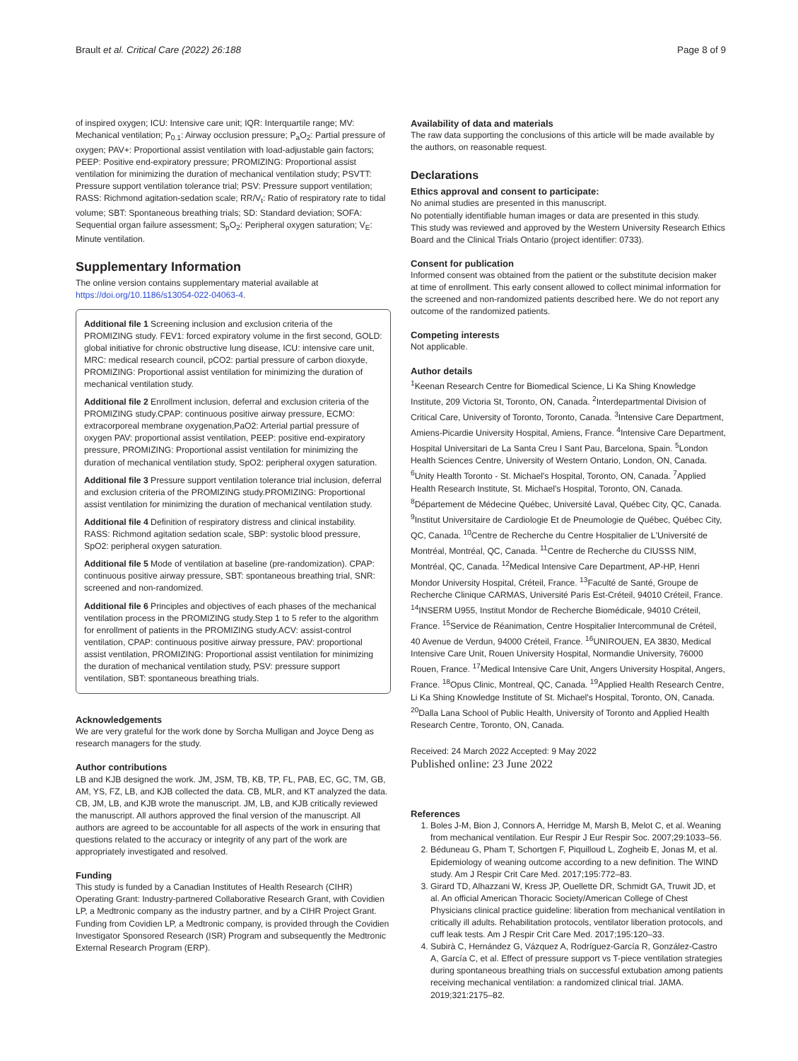Brault et al. Critical Care (2022) 26:188 Page 8 of 9
of inspired oxygen; ICU: Intensive care unit; IQR: Interquartile range; MV: Mechanical ventilation; P<sub>0.1</sub>: Airway occlusion pressure; P<sub>a</sub>O<sub>2</sub>: Partial pressure of oxygen; PAV+: Proportional assist ventilation with load-adjustable gain factors; PEEP: Positive end-expiratory pressure; PROMIZING: Proportional assist ventilation for minimizing the duration of mechanical ventilation study; PSVTT: Pressure support ventilation tolerance trial; PSV: Pressure support ventilation; RASS: Richmond agitation-sedation scale; RR/V<sub>t</sub>: Ratio of respiratory rate to tidal volume; SBT: Spontaneous breathing trials; SD: Standard deviation; SOFA: Sequential organ failure assessment; S<sub>p</sub>O<sub>2</sub>: Peripheral oxygen saturation; V<sub>E</sub>: Minute ventilation.
Supplementary Information
The online version contains supplementary material available at https://doi.org/10.1186/s13054-022-04063-4.
Additional file 1 Screening inclusion and exclusion criteria of the PROMIZING study. FEV1: forced expiratory volume in the first second, GOLD: global initiative for chronic obstructive lung disease, ICU: intensive care unit, MRC: medical research council, pCO2: partial pressure of carbon dioxyde, PROMIZING: Proportional assist ventilation for minimizing the duration of mechanical ventilation study.
Additional file 2 Enrollment inclusion, deferral and exclusion criteria of the PROMIZING study.CPAP: continuous positive airway pressure, ECMO: extracorporeal membrane oxygenation,PaO2: Arterial partial pressure of oxygen PAV: proportional assist ventilation, PEEP: positive end-expiratory pressure, PROMIZING: Proportional assist ventilation for minimizing the duration of mechanical ventilation study, SpO2: peripheral oxygen saturation.
Additional file 3 Pressure support ventilation tolerance trial inclusion, deferral and exclusion criteria of the PROMIZING study.PROMIZING: Proportional assist ventilation for minimizing the duration of mechanical ventilation study.
Additional file 4 Definition of respiratory distress and clinical instability. RASS: Richmond agitation sedation scale, SBP: systolic blood pressure, SpO2: peripheral oxygen saturation.
Additional file 5 Mode of ventilation at baseline (pre-randomization). CPAP: continuous positive airway pressure, SBT: spontaneous breathing trial, SNR: screened and non-randomized.
Additional file 6 Principles and objectives of each phases of the mechanical ventilation process in the PROMIZING study.Step 1 to 5 refer to the algorithm for enrollment of patients in the PROMIZING study.ACV: assist-control ventilation, CPAP: continuous positive airway pressure, PAV: proportional assist ventilation, PROMIZING: Proportional assist ventilation for minimizing the duration of mechanical ventilation study, PSV: pressure support ventilation, SBT: spontaneous breathing trials.
Acknowledgements
We are very grateful for the work done by Sorcha Mulligan and Joyce Deng as research managers for the study.
Author contributions
LB and KJB designed the work. JM, JSM, TB, KB, TP, FL, PAB, EC, GC, TM, GB, AM, YS, FZ, LB, and KJB collected the data. CB, MLR, and KT analyzed the data. CB, JM, LB, and KJB wrote the manuscript. JM, LB, and KJB critically reviewed the manuscript. All authors approved the final version of the manuscript. All authors are agreed to be accountable for all aspects of the work in ensuring that questions related to the accuracy or integrity of any part of the work are appropriately investigated and resolved.
Funding
This study is funded by a Canadian Institutes of Health Research (CIHR) Operating Grant: Industry-partnered Collaborative Research Grant, with Covidien LP, a Medtronic company as the industry partner, and by a CIHR Project Grant. Funding from Covidien LP, a Medtronic company, is provided through the Covidien Investigator Sponsored Research (ISR) Program and subsequently the Medtronic External Research Program (ERP).
Availability of data and materials
The raw data supporting the conclusions of this article will be made available by the authors, on reasonable request.
Declarations
Ethics approval and consent to participate:
No animal studies are presented in this manuscript.
No potentially identifiable human images or data are presented in this study.
This study was reviewed and approved by the Western University Research Ethics Board and the Clinical Trials Ontario (project identifier: 0733).
Consent for publication
Informed consent was obtained from the patient or the substitute decision maker at time of enrollment. This early consent allowed to collect minimal information for the screened and non-randomized patients described here. We do not report any outcome of the randomized patients.
Competing interests
Not applicable.
Author details
<sup>1</sup> Keenan Research Centre for Biomedical Science, Li Ka Shing Knowledge Institute, 209 Victoria St, Toronto, ON, Canada. <sup>2</sup>Interdepartmental Division of Critical Care, University of Toronto, Toronto, Canada. <sup>3</sup>Intensive Care Department, Amiens-Picardie University Hospital, Amiens, France. <sup>4</sup>Intensive Care Department, Hospital Universitari de La Santa Creu I Sant Pau, Barcelona, Spain. <sup>5</sup>London Health Sciences Centre, University of Western Ontario, London, ON, Canada. <sup>6</sup>Unity Health Toronto - St. Michael's Hospital, Toronto, ON, Canada. <sup>7</sup>Applied Health Research Institute, St. Michael's Hospital, Toronto, ON, Canada. <sup>8</sup>Département de Médecine Québec, Université Laval, Québec City, QC, Canada. <sup>9</sup>Institut Universitaire de Cardiologie Et de Pneumologie de Québec, Québec City, QC, Canada. <sup>10</sup>Centre de Recherche du Centre Hospitalier de L'Université de Montréal, Montréal, QC, Canada. <sup>11</sup>Centre de Recherche du CIUSSS NIM, Montréal, QC, Canada. <sup>12</sup>Medical Intensive Care Department, AP-HP, Henri Mondor University Hospital, Créteil, France. <sup>13</sup>Faculté de Santé, Groupe de Recherche Clinique CARMAS, Université Paris Est-Créteil, 94010 Créteil, France. <sup>14</sup>INSERM U955, Institut Mondor de Recherche Biomédicale, 94010 Créteil, France. <sup>15</sup>Service de Réanimation, Centre Hospitalier Intercommunal de Créteil, 40 Avenue de Verdun, 94000 Créteil, France. <sup>16</sup>UNIROUEN, EA 3830, Medical Intensive Care Unit, Rouen University Hospital, Normandie University, 76000 Rouen, France. <sup>17</sup>Medical Intensive Care Unit, Angers University Hospital, Angers, France. <sup>18</sup>Opus Clinic, Montreal, QC, Canada. <sup>19</sup>Applied Health Research Centre, Li Ka Shing Knowledge Institute of St. Michael's Hospital, Toronto, ON, Canada. <sup>20</sup>Dalla Lana School of Public Health, University of Toronto and Applied Health Research Centre, Toronto, ON, Canada.
Received: 24 March 2022 Accepted: 9 May 2022
Published online: 23 June 2022
References
1. Boles J-M, Bion J, Connors A, Herridge M, Marsh B, Melot C, et al. Weaning from mechanical ventilation. Eur Respir J Eur Respir Soc. 2007;29:1033–56.
2. Béduneau G, Pham T, Schortgen F, Piquilloud L, Zogheib E, Jonas M, et al. Epidemiology of weaning outcome according to a new definition. The WIND study. Am J Respir Crit Care Med. 2017;195:772–83.
3. Girard TD, Alhazzani W, Kress JP, Ouellette DR, Schmidt GA, Truwit JD, et al. An official American Thoracic Society/American College of Chest Physicians clinical practice guideline: liberation from mechanical ventilation in critically ill adults. Rehabilitation protocols, ventilator liberation protocols, and cuff leak tests. Am J Respir Crit Care Med. 2017;195:120–33.
4. Subirà C, Hernández G, Vázquez A, Rodríguez-García R, González-Castro A, García C, et al. Effect of pressure support vs T-piece ventilation strategies during spontaneous breathing trials on successful extubation among patients receiving mechanical ventilation: a randomized clinical trial. JAMA. 2019;321:2175–82.